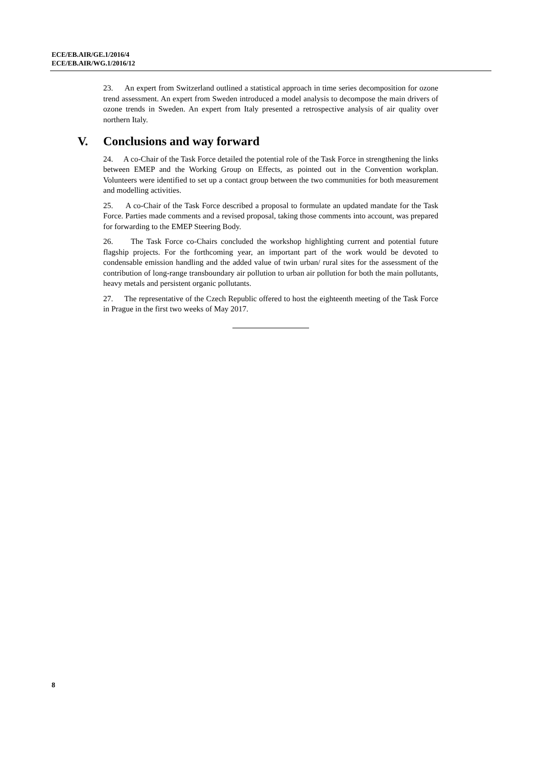ECE/EB.AIR/GE.1/2016/4
ECE/EB.AIR/WG.1/2016/12
23. An expert from Switzerland outlined a statistical approach in time series decomposition for ozone trend assessment. An expert from Sweden introduced a model analysis to decompose the main drivers of ozone trends in Sweden. An expert from Italy presented a retrospective analysis of air quality over northern Italy.
V. Conclusions and way forward
24. A co-Chair of the Task Force detailed the potential role of the Task Force in strengthening the links between EMEP and the Working Group on Effects, as pointed out in the Convention workplan. Volunteers were identified to set up a contact group between the two communities for both measurement and modelling activities.
25. A co-Chair of the Task Force described a proposal to formulate an updated mandate for the Task Force. Parties made comments and a revised proposal, taking those comments into account, was prepared for forwarding to the EMEP Steering Body.
26. The Task Force co-Chairs concluded the workshop highlighting current and potential future flagship projects. For the forthcoming year, an important part of the work would be devoted to condensable emission handling and the added value of twin urban/ rural sites for the assessment of the contribution of long-range transboundary air pollution to urban air pollution for both the main pollutants, heavy metals and persistent organic pollutants.
27. The representative of the Czech Republic offered to host the eighteenth meeting of the Task Force in Prague in the first two weeks of May 2017.
8